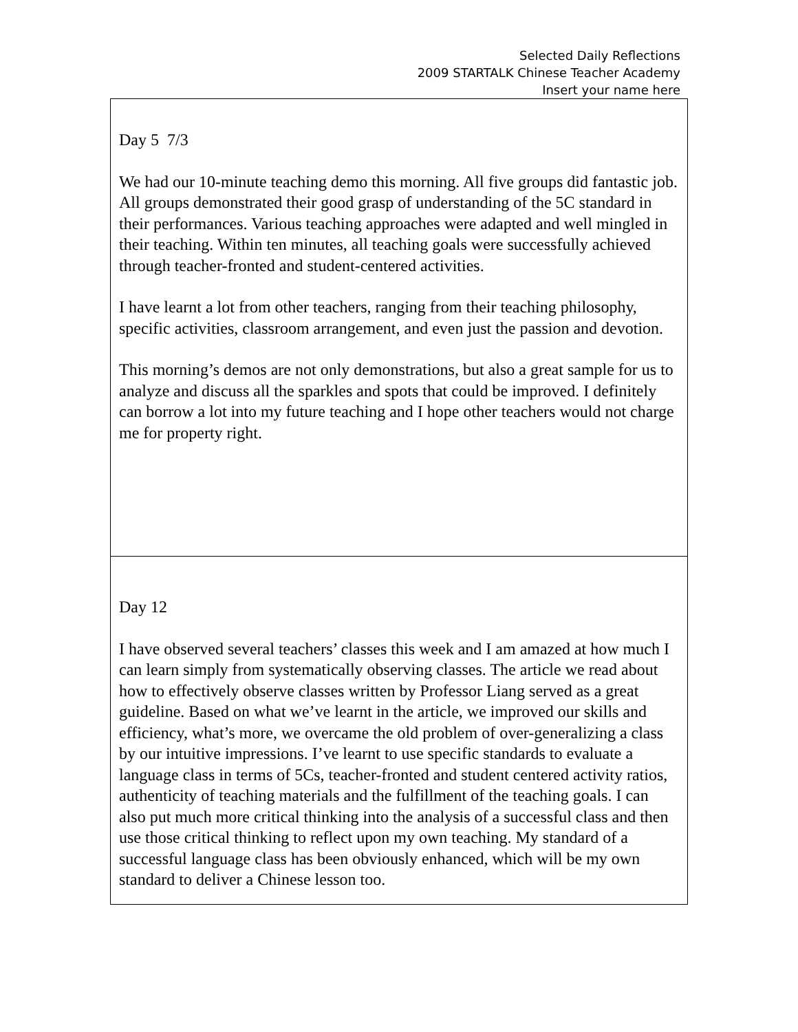Selected Daily Reflections
2009 STARTALK Chinese Teacher Academy
Insert your name here
| Day 5 7/3 We had our 10-minute teaching demo this morning. All five groups did fantastic job. All groups demonstrated their good grasp of understanding of the 5C standard in their performances. Various teaching approaches were adapted and well mingled in their teaching. Within ten minutes, all teaching goals were successfully achieved through teacher-fronted and student-centered activities. I have learnt a lot from other teachers, ranging from their teaching philosophy, specific activities, classroom arrangement, and even just the passion and devotion. This morning’s demos are not only demonstrations, but also a great sample for us to analyze and discuss all the sparkles and spots that could be improved. I definitely can borrow a lot into my future teaching and I hope other teachers would not charge me for property right. |
| Day 12 I have observed several teachers’ classes this week and I am amazed at how much I can learn simply from systematically observing classes. The article we read about how to effectively observe classes written by Professor Liang served as a great guideline. Based on what we’ve learnt in the article, we improved our skills and efficiency, what’s more, we overcame the old problem of over-generalizing a class by our intuitive impressions. I’ve learnt to use specific standards to evaluate a language class in terms of 5Cs, teacher-fronted and student centered activity ratios, authenticity of teaching materials and the fulfillment of the teaching goals. I can also put much more critical thinking into the analysis of a successful class and then use those critical thinking to reflect upon my own teaching. My standard of a successful language class has been obviously enhanced, which will be my own standard to deliver a Chinese lesson too. |